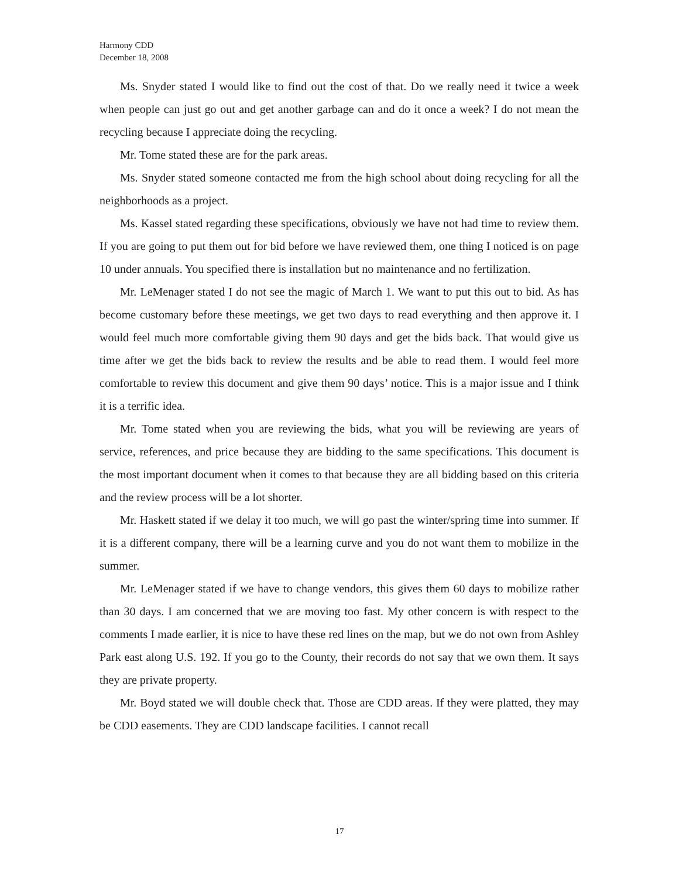Harmony CDD
December 18, 2008
Ms. Snyder stated I would like to find out the cost of that. Do we really need it twice a week when people can just go out and get another garbage can and do it once a week? I do not mean the recycling because I appreciate doing the recycling.
Mr. Tome stated these are for the park areas.
Ms. Snyder stated someone contacted me from the high school about doing recycling for all the neighborhoods as a project.
Ms. Kassel stated regarding these specifications, obviously we have not had time to review them. If you are going to put them out for bid before we have reviewed them, one thing I noticed is on page 10 under annuals. You specified there is installation but no maintenance and no fertilization.
Mr. LeMenager stated I do not see the magic of March 1. We want to put this out to bid. As has become customary before these meetings, we get two days to read everything and then approve it. I would feel much more comfortable giving them 90 days and get the bids back. That would give us time after we get the bids back to review the results and be able to read them. I would feel more comfortable to review this document and give them 90 days’ notice. This is a major issue and I think it is a terrific idea.
Mr. Tome stated when you are reviewing the bids, what you will be reviewing are years of service, references, and price because they are bidding to the same specifications. This document is the most important document when it comes to that because they are all bidding based on this criteria and the review process will be a lot shorter.
Mr. Haskett stated if we delay it too much, we will go past the winter/spring time into summer. If it is a different company, there will be a learning curve and you do not want them to mobilize in the summer.
Mr. LeMenager stated if we have to change vendors, this gives them 60 days to mobilize rather than 30 days. I am concerned that we are moving too fast. My other concern is with respect to the comments I made earlier, it is nice to have these red lines on the map, but we do not own from Ashley Park east along U.S. 192. If you go to the County, their records do not say that we own them. It says they are private property.
Mr. Boyd stated we will double check that. Those are CDD areas. If they were platted, they may be CDD easements. They are CDD landscape facilities. I cannot recall
17